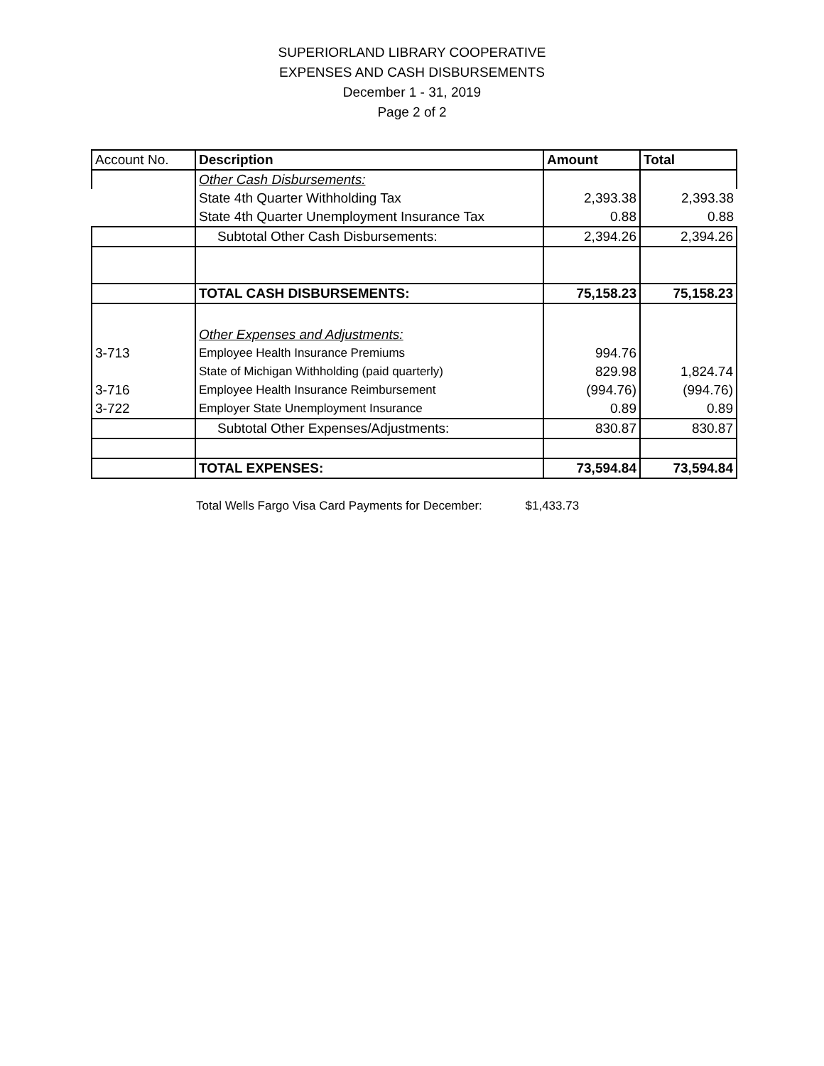SUPERIORLAND LIBRARY COOPERATIVE
EXPENSES AND CASH DISBURSEMENTS
December 1 - 31, 2019
Page 2 of 2
| Account No. | Description | Amount | Total |
| --- | --- | --- | --- |
| | Other Cash Disbursements: | | |
| | State 4th Quarter Withholding Tax | 2,393.38 | 2,393.38 |
| | State 4th Quarter Unemployment Insurance Tax | 0.88 | 0.88 |
| | Subtotal Other Cash Disbursements: | 2,394.26 | 2,394.26 |
| | TOTAL CASH DISBURSEMENTS: | 75,158.23 | 75,158.23 |
| | Other Expenses and Adjustments: | | |
| 3-713 | Employee Health Insurance Premiums | 994.76 | |
| | State of Michigan Withholding (paid quarterly) | 829.98 | 1,824.74 |
| 3-716 | Employee Health Insurance Reimbursement | (994.76) | (994.76) |
| 3-722 | Employer State Unemployment Insurance | 0.89 | 0.89 |
| | Subtotal Other Expenses/Adjustments: | 830.87 | 830.87 |
| | TOTAL EXPENSES: | 73,594.84 | 73,594.84 |
Total Wells Fargo Visa Card Payments for December: $1,433.73